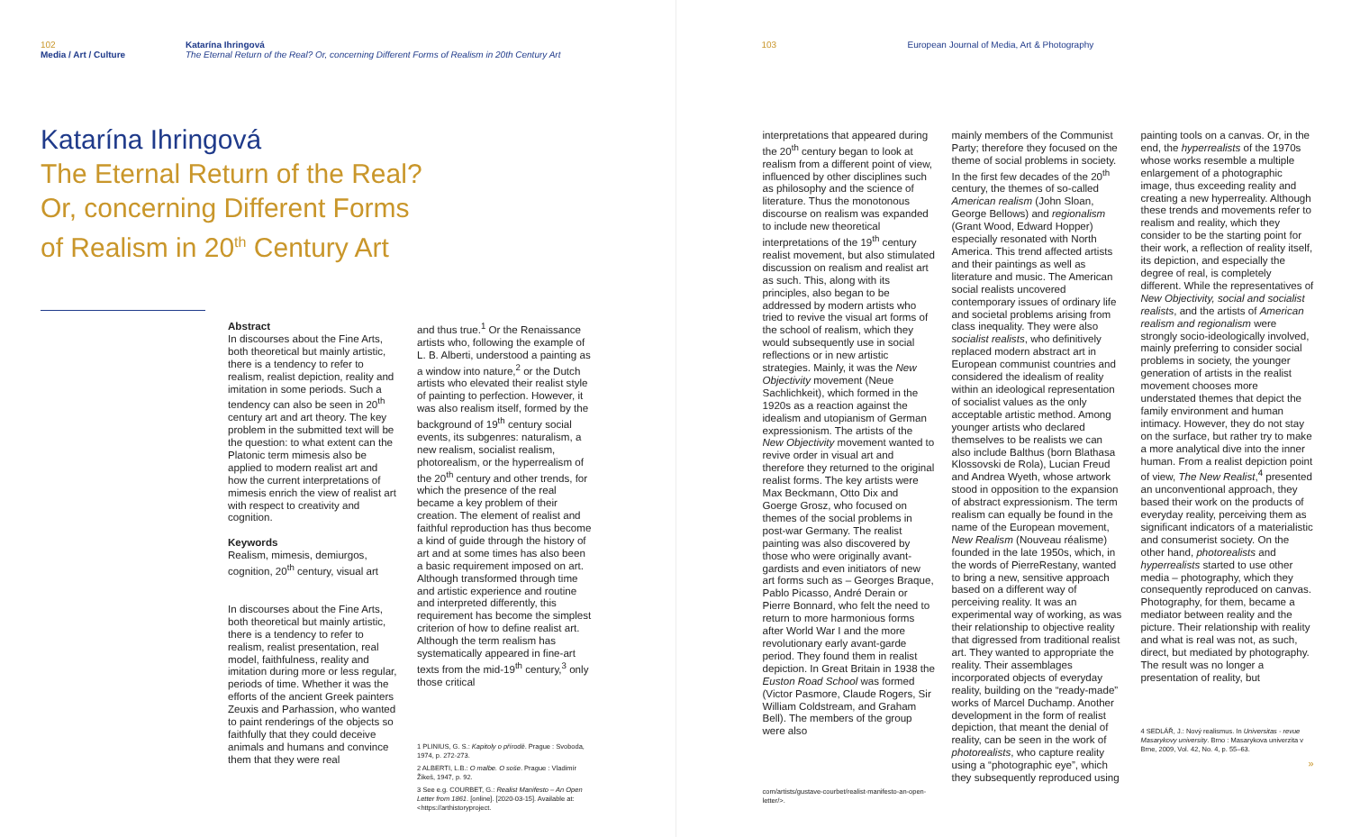102
Media / Art / Culture
Katarína Ihringová
The Eternal Return of the Real? Or, concerning Different Forms of Realism in 20th Century Art
Katarína Ihringová
The Eternal Return of the Real?
Or, concerning Different Forms
of Realism in 20<sup>th</sup> Century Art
Abstract
In discourses about the Fine Arts, both theoretical but mainly artistic, there is a tendency to refer to realism, realist depiction, reality and imitation in some periods. Such a tendency can also be seen in 20<sup>th</sup> century art and art theory. The key problem in the submitted text will be the question: to what extent can the Platonic term mimesis also be applied to modern realist art and how the current interpretations of mimesis enrich the view of realist art with respect to creativity and cognition.
Keywords
Realism, mimesis, demiurgos, cognition, 20<sup>th</sup> century, visual art
In discourses about the Fine Arts, both theoretical but mainly artistic, there is a tendency to refer to realism, realist presentation, real model, faithfulness, reality and imitation during more or less regular, periods of time. Whether it was the efforts of the ancient Greek painters Zeuxis and Parhassion, who wanted to paint renderings of the objects so faithfully that they could deceive animals and humans and convince them that they were real
and thus true.<sup>1</sup> Or the Renaissance artists who, following the example of L. B. Alberti, understood a painting as a window into nature,<sup>2</sup> or the Dutch artists who elevated their realist style of painting to perfection. However, it was also realism itself, formed by the background of 19<sup>th</sup> century social events, its subgenres: naturalism, a new realism, socialist realism, photorealism, or the hyperrealism of the 20<sup>th</sup> century and other trends, for which the presence of the real became a key problem of their creation. The element of realist and faithful reproduction has thus become a kind of guide through the history of art and at some times has also been a basic requirement imposed on art. Although transformed through time and artistic experience and routine and interpreted differently, this requirement has become the simplest criterion of how to define realist art. Although the term realism has systematically appeared in fine-art texts from the mid-19<sup>th</sup> century,<sup>3</sup> only those critical
1 PLINIUS, G. S.: Kapitoly o přírodě. Prague : Svoboda, 1974, p. 272-273.
2 ALBERTI, L.B.: O malbe. O soše. Prague : Vladimír Žikeš, 1947, p. 92.
3 See e.g. COURBET, G.: Realist Manifesto – An Open Letter from 1861. [online]. [2020-03-15]. Available at: <https://arthistoryproject.
103 European Journal of Media, Art & Photography
interpretations that appeared during the 20<sup>th</sup> century began to look at realism from a different point of view, influenced by other disciplines such as philosophy and the science of literature. Thus the monotonous discourse on realism was expanded to include new theoretical interpretations of the 19<sup>th</sup> century realist movement, but also stimulated discussion on realism and realist art as such. This, along with its principles, also began to be addressed by modern artists who tried to revive the visual art forms of the school of realism, which they would subsequently use in social reflections or in new artistic strategies. Mainly, it was the New Objectivity movement (Neue Sachlichkeit), which formed in the 1920s as a reaction against the idealism and utopianism of German expressionism. The artists of the New Objectivity movement wanted to revive order in visual art and therefore they returned to the original realist forms. The key artists were Max Beckmann, Otto Dix and Goerge Grosz, who focused on themes of the social problems in post-war Germany. The realist painting was also discovered by those who were originally avant-gardists and even initiators of new art forms such as – Georges Braque, Pablo Picasso, André Derain or Pierre Bonnard, who felt the need to return to more harmonious forms after World War I and the more revolutionary early avant-garde period. They found them in realist depiction. In Great Britain in 1938 the Euston Road School was formed (Victor Pasmore, Claude Rogers, Sir William Coldstream, and Graham Bell). The members of the group were also
com/artists/gustave-courbet/realist-manifesto-an-open-letter/>.
mainly members of the Communist Party; therefore they focused on the theme of social problems in society. In the first few decades of the 20<sup>th</sup> century, the themes of so-called American realism (John Sloan, George Bellows) and regionalism (Grant Wood, Edward Hopper) especially resonated with North America. This trend affected artists and their paintings as well as literature and music. The American social realists uncovered contemporary issues of ordinary life and societal problems arising from class inequality. They were also socialist realists, who definitively replaced modern abstract art in European communist countries and considered the idealism of reality within an ideological representation of socialist values as the only acceptable artistic method. Among younger artists who declared themselves to be realists we can also include Balthus (born Blathasa Klossovski de Rola), Lucian Freud and Andrea Wyeth, whose artwork stood in opposition to the expansion of abstract expressionism. The term realism can equally be found in the name of the European movement, New Realism (Nouveau réalisme) founded in the late 1950s, which, in the words of PierreRestany, wanted to bring a new, sensitive approach based on a different way of perceiving reality. It was an experimental way of working, as was their relationship to objective reality that digressed from traditional realist art. They wanted to appropriate the reality. Their assemblages incorporated objects of everyday reality, building on the “ready-made” works of Marcel Duchamp. Another development in the form of realist depiction, that meant the denial of reality, can be seen in the work of photorealists, who capture reality using a “photographic eye”, which they subsequently reproduced using
painting tools on a canvas. Or, in the end, the hyperrealists of the 1970s whose works resemble a multiple enlargement of a photographic image, thus exceeding reality and creating a new hyperreality. Although these trends and movements refer to realism and reality, which they consider to be the starting point for their work, a reflection of reality itself, its depiction, and especially the degree of real, is completely different. While the representatives of New Objectivity, social and socialist realists, and the artists of American realism and regionalism were strongly socio-ideologically involved, mainly preferring to consider social problems in society, the younger generation of artists in the realist movement chooses more understated themes that depict the family environment and human intimacy. However, they do not stay on the surface, but rather try to make a more analytical dive into the inner human. From a realist depiction point of view, The New Realist,<sup>4</sup> presented an unconventional approach, they based their work on the products of everyday reality, perceiving them as significant indicators of a materialistic and consumerist society. On the other hand, photorealists and hyperrealists started to use other media – photography, which they consequently reproduced on canvas. Photography, for them, became a mediator between reality and the picture. Their relationship with reality and what is real was not, as such, direct, but mediated by photography. The result was no longer a presentation of reality, but
4 SEDLÁŘ, J.: Nový realismus. In Universitas - revue Masarykovy university. Brno : Masarykova univerzita v Brne, 2009, Vol. 42, No. 4, p. 55–63.
»